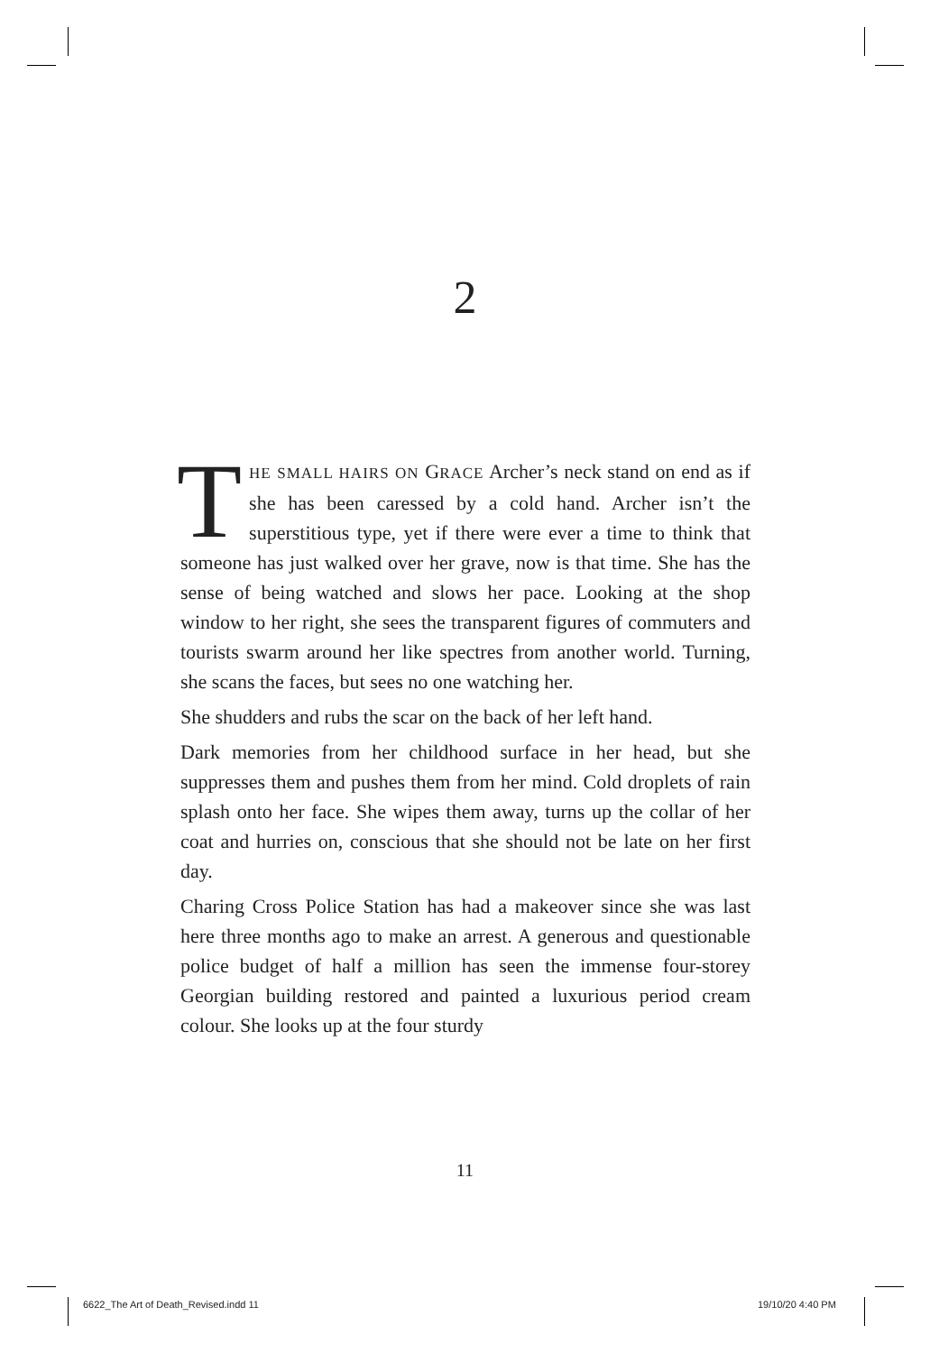2
THE SMALL HAIRS ON GRACE Archer’s neck stand on end as if she has been caressed by a cold hand. Archer isn’t the superstitious type, yet if there were ever a time to think that someone has just walked over her grave, now is that time. She has the sense of being watched and slows her pace. Looking at the shop window to her right, she sees the transparent figures of commuters and tourists swarm around her like spectres from another world. Turning, she scans the faces, but sees no one watching her.
She shudders and rubs the scar on the back of her left hand.
Dark memories from her childhood surface in her head, but she suppresses them and pushes them from her mind. Cold droplets of rain splash onto her face. She wipes them away, turns up the collar of her coat and hurries on, conscious that she should not be late on her first day.
Charing Cross Police Station has had a makeover since she was last here three months ago to make an arrest. A generous and questionable police budget of half a million has seen the immense four-storey Georgian building restored and painted a luxurious period cream colour. She looks up at the four sturdy
11
6622_The Art of Death_Revised.indd 11
19/10/20 4:40 PM